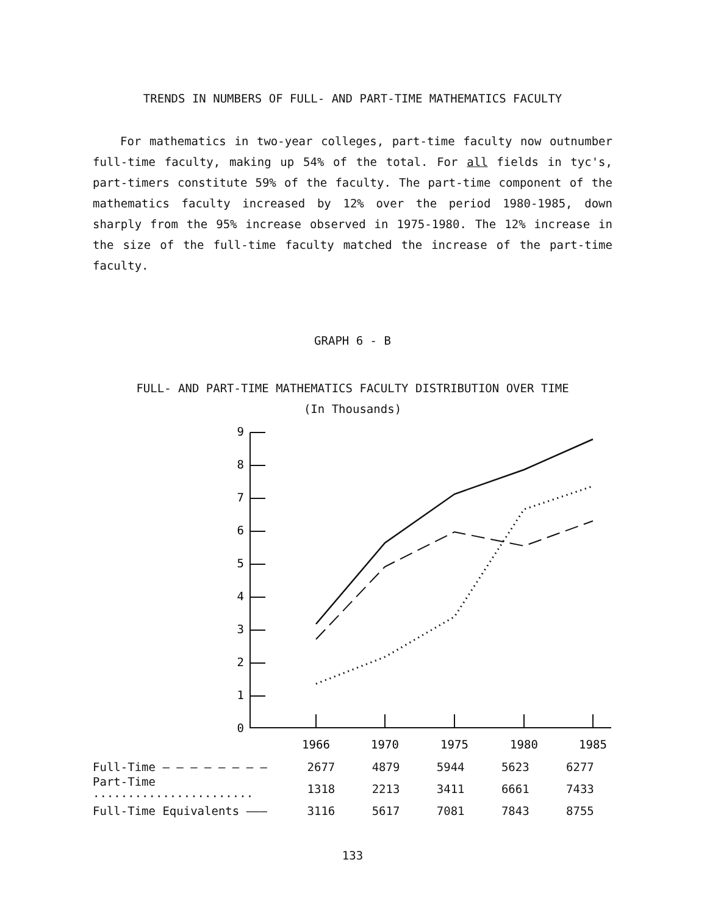TRENDS IN NUMBERS OF FULL- AND PART-TIME MATHEMATICS FACULTY
For mathematics in two-year colleges, part-time faculty now outnumber full-time faculty, making up 54% of the total. For all fields in tyc's, part-timers constitute 59% of the faculty. The part-time component of the mathematics faculty increased by 12% over the period 1980-1985, down sharply from the 95% increase observed in 1975-1980. The 12% increase in the size of the full-time faculty matched the increase of the part-time faculty.
GRAPH 6 - B
FULL- AND PART-TIME MATHEMATICS FACULTY DISTRIBUTION OVER TIME
(In Thousands)
0
1
2
3
4
5
6
7
8
9
1966
1970
1975
1980
1985
| Full-Time — — — — — — — — | 2677 | 4879 | 5944 | 5623 | 6277 |
| Part-Time ······················· | 1318 | 2213 | 3411 | 6661 | 7433 |
| Full-Time Equivalents ——— | 3116 | 5617 | 7081 | 7843 | 8755 |
133